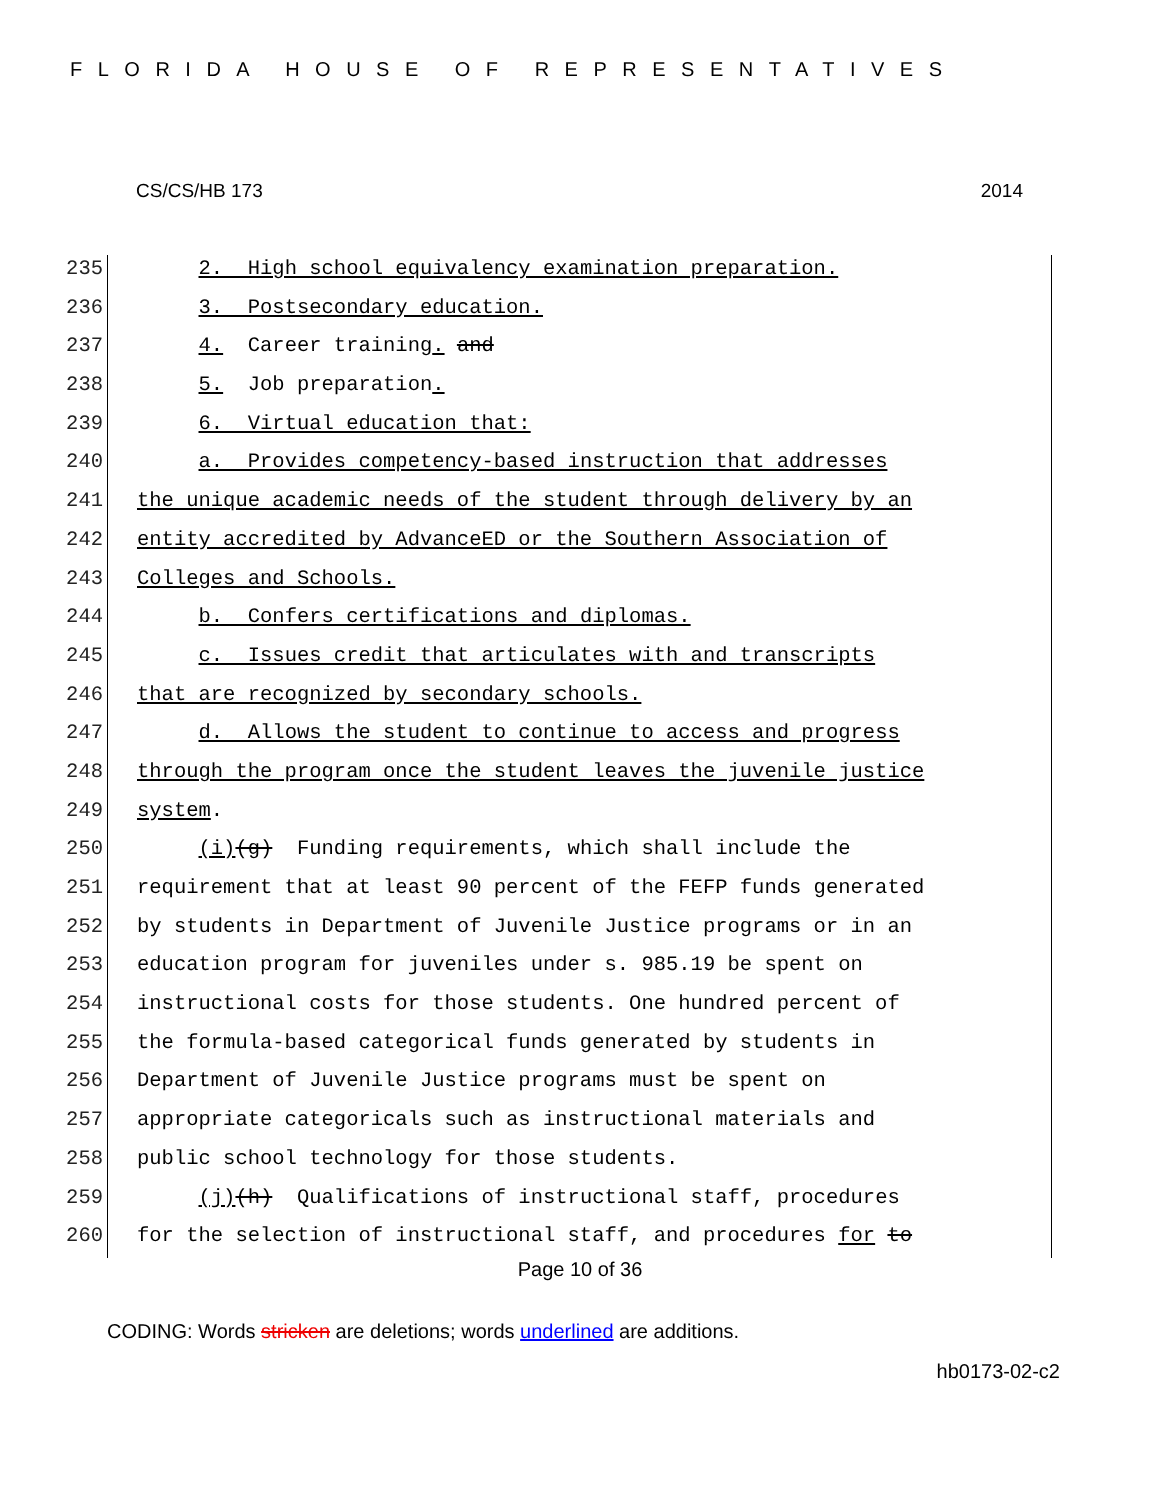FLORIDA HOUSE OF REPRESENTATIVES
CS/CS/HB 173 2014
235 2. High school equivalency examination preparation.
236 3. Postsecondary education.
237 4. Career training. and
238 5. Job preparation.
239 6. Virtual education that:
240 a. Provides competency-based instruction that addresses
241 the unique academic needs of the student through delivery by an
242 entity accredited by AdvanceED or the Southern Association of
243 Colleges and Schools.
244 b. Confers certifications and diplomas.
245 c. Issues credit that articulates with and transcripts
246 that are recognized by secondary schools.
247 d. Allows the student to continue to access and progress
248 through the program once the student leaves the juvenile justice
249 system.
250 (i)(g) Funding requirements, which shall include the
251 requirement that at least 90 percent of the FEFP funds generated
252 by students in Department of Juvenile Justice programs or in an
253 education program for juveniles under s. 985.19 be spent on
254 instructional costs for those students. One hundred percent of
255 the formula-based categorical funds generated by students in
256 Department of Juvenile Justice programs must be spent on
257 appropriate categoricals such as instructional materials and
258 public school technology for those students.
259 (j)(h) Qualifications of instructional staff, procedures
260 for the selection of instructional staff, and procedures for to
Page 10 of 36
CODING: Words stricken are deletions; words underlined are additions.
hb0173-02-c2